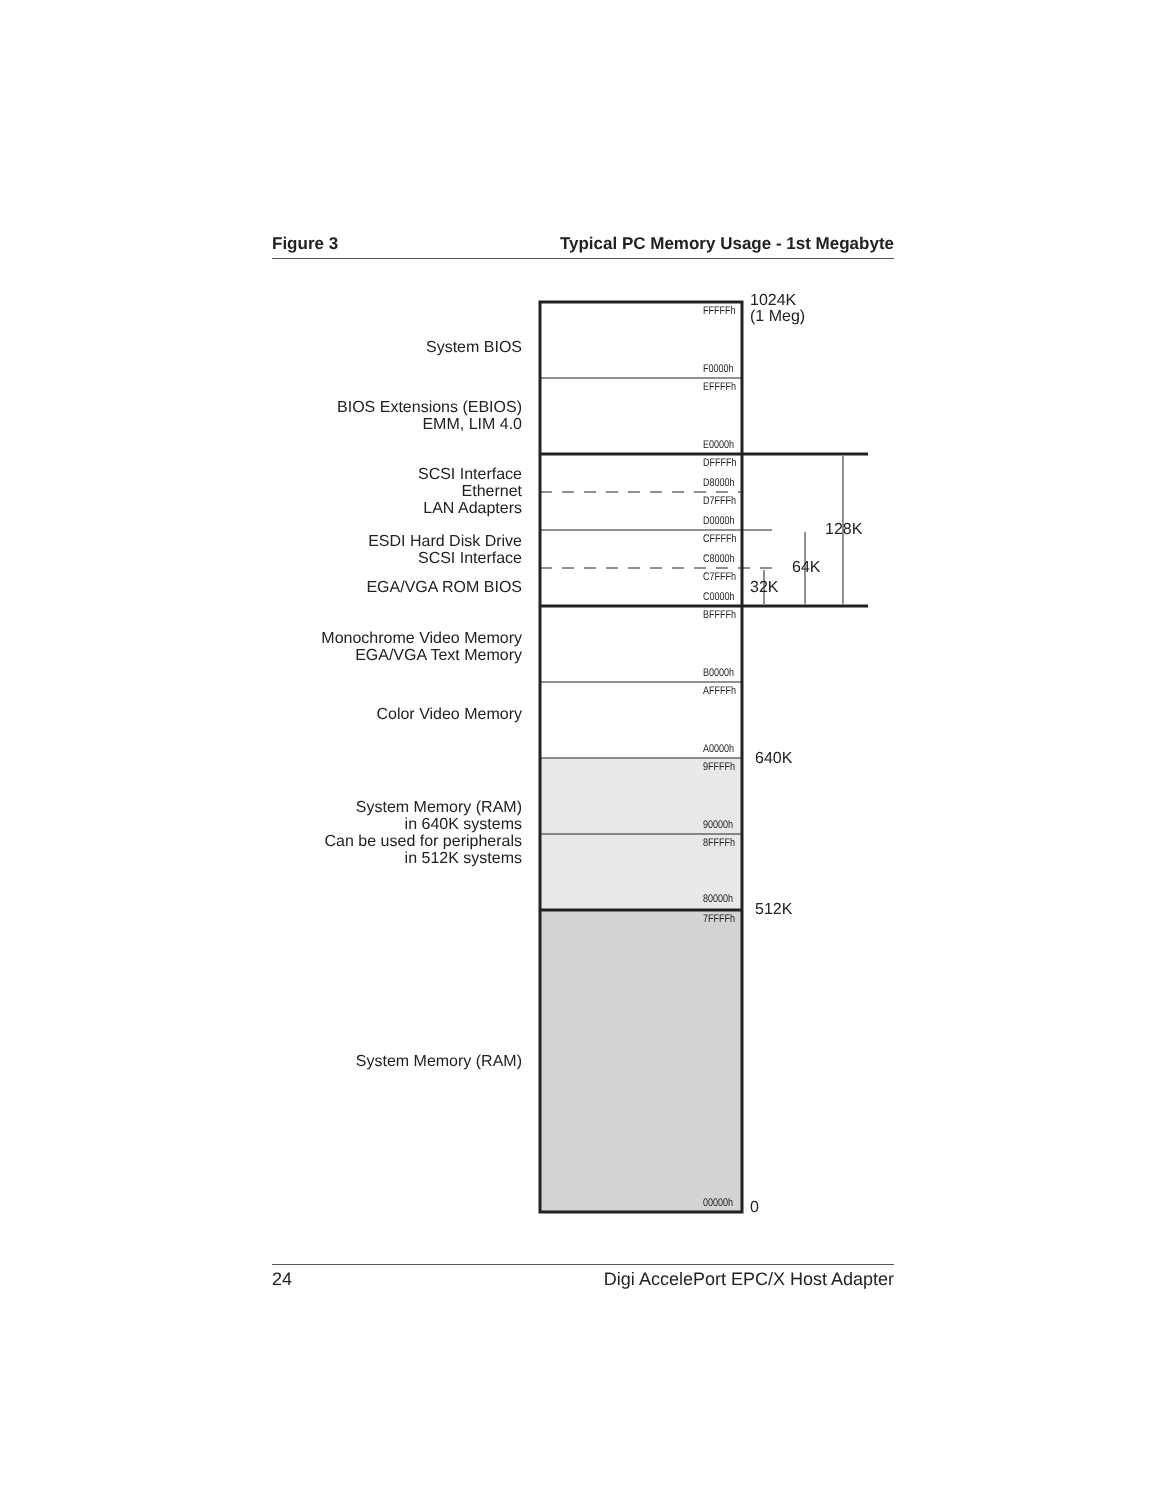Figure 3 Typical PC Memory Usage - 1st Megabyte
System BIOS
BIOS Extensions (EBIOS)
EMM, LIM 4.0
SCSI Interface
Ethernet
LAN Adapters
ESDI Hard Disk Drive
SCSI Interface
EGA/VGA ROM BIOS
Monochrome Video Memory
EGA/VGA Text Memory
Color Video Memory
System Memory (RAM)
in 640K systems
Can be used for peripherals
in 512K systems
System Memory (RAM)
FFFFFh
F0000h
EFFFFh
E0000h
DFFFFh
D8000h
D7FFFh
D0000h
CFFFFh
C8000h
C7FFFh
C0000h
BFFFFh
B0000h
AFFFFh
A0000h
9FFFFh
90000h
8FFFFh
80000h
7FFFFh
00000h
1024K
(1 Meg)
128K
64K
32K
640K
512K
0
24 Digi AccelePort EPC/X Host Adapter